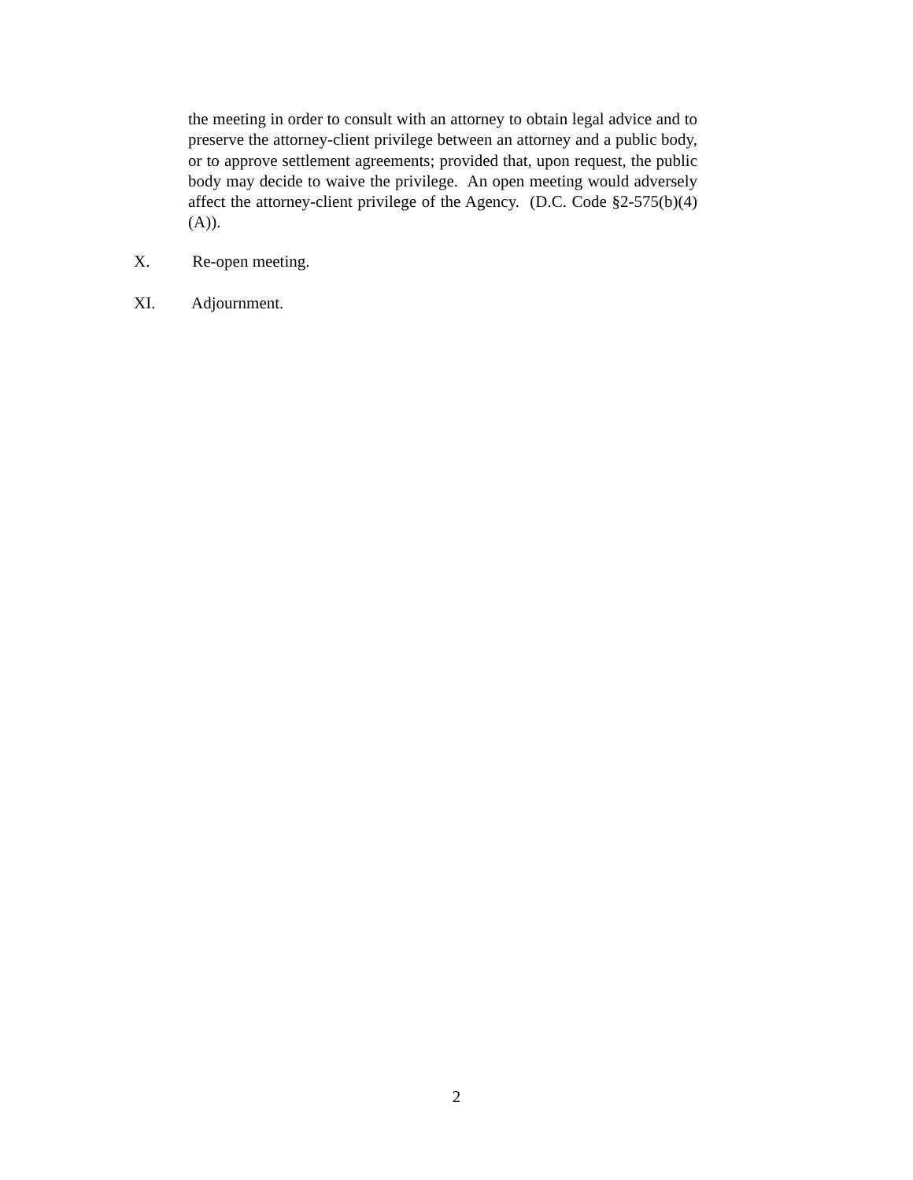the meeting in order to consult with an attorney to obtain legal advice and to preserve the attorney-client privilege between an attorney and a public body, or to approve settlement agreements; provided that, upon request, the public body may decide to waive the privilege. An open meeting would adversely affect the attorney-client privilege of the Agency. (D.C. Code §2-575(b)(4)(A)).
X. Re-open meeting.
XI. Adjournment.
2